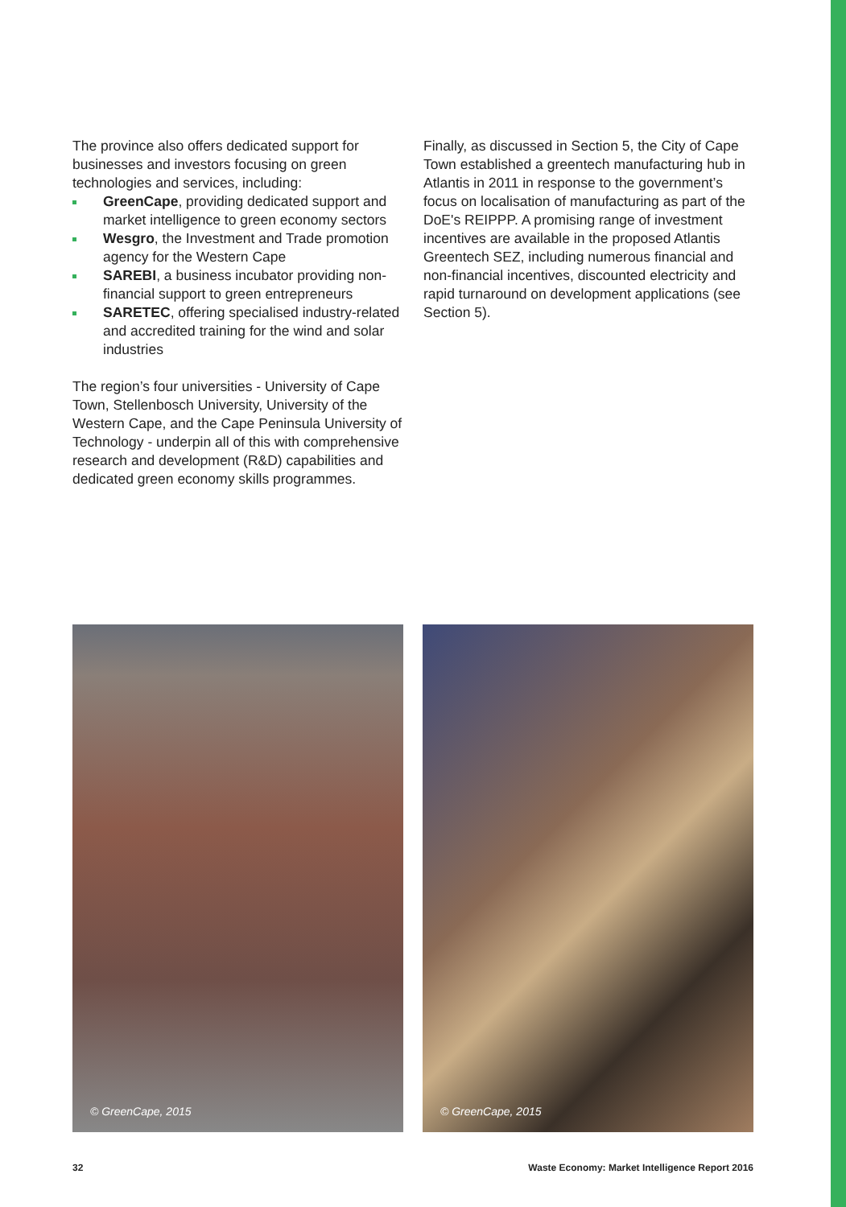The province also offers dedicated support for businesses and investors focusing on green technologies and services, including:
GreenCape, providing dedicated support and market intelligence to green economy sectors
Wesgro, the Investment and Trade promotion agency for the Western Cape
SAREBI, a business incubator providing non-financial support to green entrepreneurs
SARETEC, offering specialised industry-related and accredited training for the wind and solar industries
The region’s four universities - University of Cape Town, Stellenbosch University, University of the Western Cape, and the Cape Peninsula University of Technology - underpin all of this with comprehensive research and development (R&D) capabilities and dedicated green economy skills programmes.
Finally, as discussed in Section 5, the City of Cape Town established a greentech manufacturing hub in Atlantis in 2011 in response to the government’s focus on localisation of manufacturing as part of the DoE's REIPPP. A promising range of investment incentives are available in the proposed Atlantis Greentech SEZ, including numerous financial and non-financial incentives, discounted electricity and rapid turnaround on development applications (see Section 5).
© GreenCape, 2015
© GreenCape, 2015
32 Waste Economy: Market Intelligence Report 2016